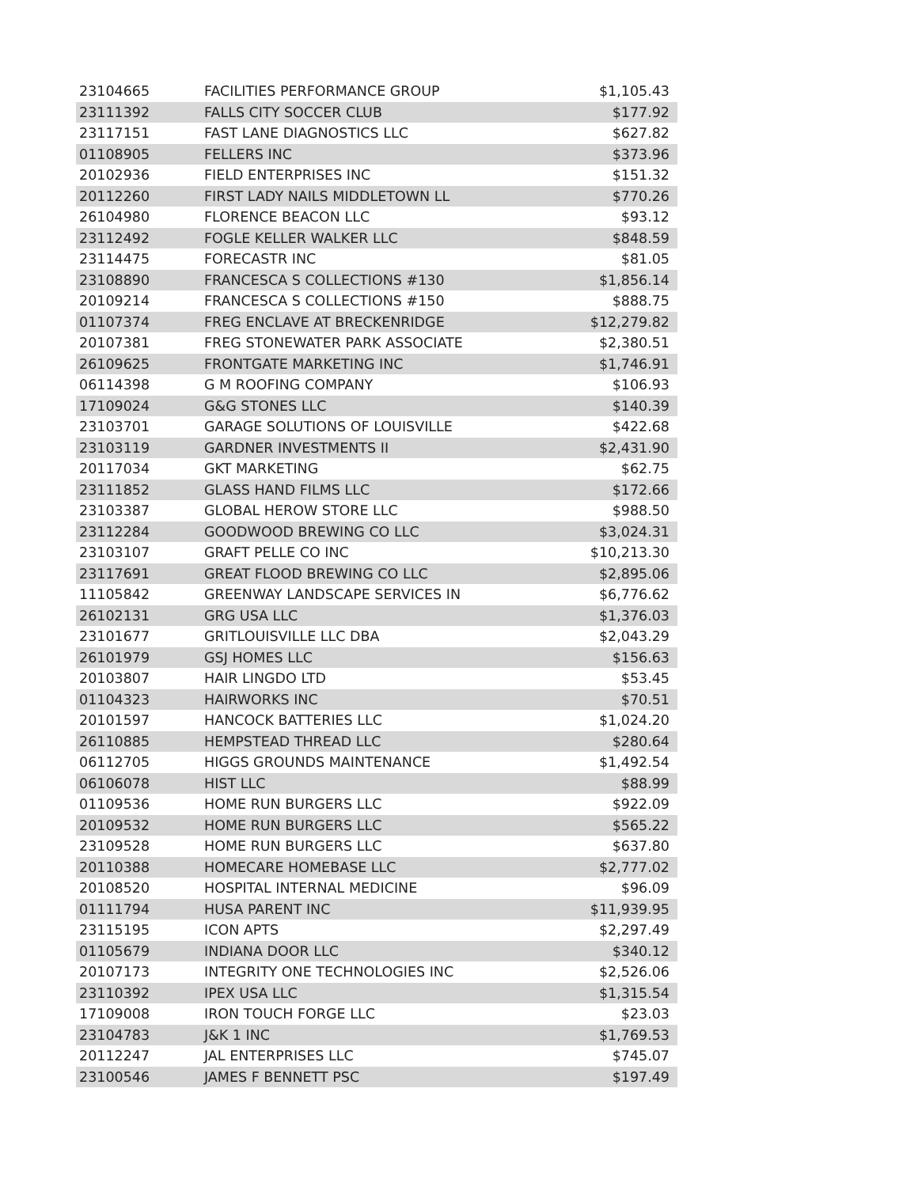| 23104665 | FACILITIES PERFORMANCE GROUP | $1,105.43 |
| 23111392 | FALLS CITY SOCCER CLUB | $177.92 |
| 23117151 | FAST LANE DIAGNOSTICS LLC | $627.82 |
| 01108905 | FELLERS INC | $373.96 |
| 20102936 | FIELD ENTERPRISES INC | $151.32 |
| 20112260 | FIRST LADY NAILS MIDDLETOWN LL | $770.26 |
| 26104980 | FLORENCE BEACON LLC | $93.12 |
| 23112492 | FOGLE KELLER WALKER LLC | $848.59 |
| 23114475 | FORECASTR INC | $81.05 |
| 23108890 | FRANCESCA S COLLECTIONS #130 | $1,856.14 |
| 20109214 | FRANCESCA S COLLECTIONS #150 | $888.75 |
| 01107374 | FREG ENCLAVE AT BRECKENRIDGE | $12,279.82 |
| 20107381 | FREG STONEWATER PARK ASSOCIATE | $2,380.51 |
| 26109625 | FRONTGATE MARKETING INC | $1,746.91 |
| 06114398 | G M ROOFING COMPANY | $106.93 |
| 17109024 | G&G STONES LLC | $140.39 |
| 23103701 | GARAGE SOLUTIONS OF LOUISVILLE | $422.68 |
| 23103119 | GARDNER INVESTMENTS II | $2,431.90 |
| 20117034 | GKT MARKETING | $62.75 |
| 23111852 | GLASS HAND FILMS LLC | $172.66 |
| 23103387 | GLOBAL HEROW STORE LLC | $988.50 |
| 23112284 | GOODWOOD BREWING CO LLC | $3,024.31 |
| 23103107 | GRAFT PELLE CO INC | $10,213.30 |
| 23117691 | GREAT FLOOD BREWING CO LLC | $2,895.06 |
| 11105842 | GREENWAY LANDSCAPE SERVICES IN | $6,776.62 |
| 26102131 | GRG USA LLC | $1,376.03 |
| 23101677 | GRITLOUISVILLE LLC DBA | $2,043.29 |
| 26101979 | GSJ HOMES LLC | $156.63 |
| 20103807 | HAIR LINGDO LTD | $53.45 |
| 01104323 | HAIRWORKS INC | $70.51 |
| 20101597 | HANCOCK BATTERIES LLC | $1,024.20 |
| 26110885 | HEMPSTEAD THREAD LLC | $280.64 |
| 06112705 | HIGGS GROUNDS MAINTENANCE | $1,492.54 |
| 06106078 | HIST LLC | $88.99 |
| 01109536 | HOME RUN BURGERS LLC | $922.09 |
| 20109532 | HOME RUN BURGERS LLC | $565.22 |
| 23109528 | HOME RUN BURGERS LLC | $637.80 |
| 20110388 | HOMECARE HOMEBASE LLC | $2,777.02 |
| 20108520 | HOSPITAL INTERNAL MEDICINE | $96.09 |
| 01111794 | HUSA PARENT INC | $11,939.95 |
| 23115195 | ICON APTS | $2,297.49 |
| 01105679 | INDIANA DOOR LLC | $340.12 |
| 20107173 | INTEGRITY ONE TECHNOLOGIES INC | $2,526.06 |
| 23110392 | IPEX USA LLC | $1,315.54 |
| 17109008 | IRON TOUCH FORGE LLC | $23.03 |
| 23104783 | J&K 1 INC | $1,769.53 |
| 20112247 | JAL ENTERPRISES LLC | $745.07 |
| 23100546 | JAMES F BENNETT PSC | $197.49 |